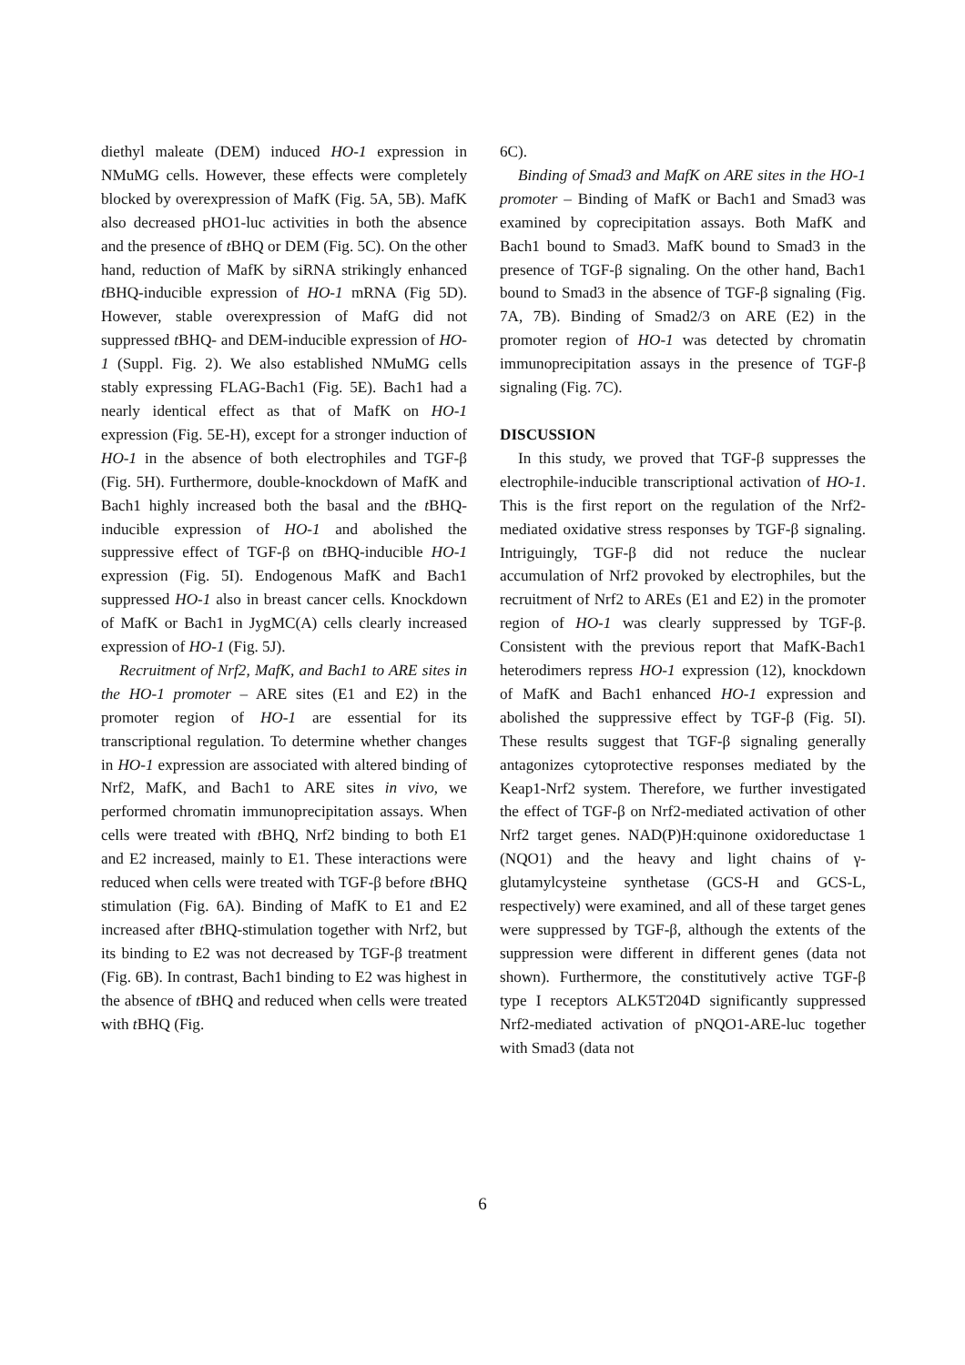diethyl maleate (DEM) induced HO-1 expression in NMuMG cells. However, these effects were completely blocked by overexpression of MafK (Fig. 5A, 5B). MafK also decreased pHO1-luc activities in both the absence and the presence of t BHQ or DEM (Fig. 5C). On the other hand, reduction of MafK by siRNA strikingly enhanced t BHQ-inducible expression of HO-1 mRNA (Fig 5D). However, stable overexpression of MafG did not suppressed t BHQ- and DEM-inducible expression of HO-1 (Suppl. Fig. 2). We also established NMuMG cells stably expressing FLAG-Bach1 (Fig. 5E). Bach1 had a nearly identical effect as that of MafK on HO-1 expression (Fig. 5E-H), except for a stronger induction of HO-1 in the absence of both electrophiles and TGF-β (Fig. 5H). Furthermore, double-knockdown of MafK and Bach1 highly increased both the basal and the t BHQ-inducible expression of HO-1 and abolished the suppressive effect of TGF-β on t BHQ-inducible HO-1 expression (Fig. 5I). Endogenous MafK and Bach1 suppressed HO-1 also in breast cancer cells. Knockdown of MafK or Bach1 in JygMC(A) cells clearly increased expression of HO-1 (Fig. 5J).
Recruitment of Nrf2, MafK, and Bach1 to ARE sites in the HO-1 promoter – ARE sites (E1 and E2) in the promoter region of HO-1 are essential for its transcriptional regulation. To determine whether changes in HO-1 expression are associated with altered binding of Nrf2, MafK, and Bach1 to ARE sites in vivo, we performed chromatin immunoprecipitation assays. When cells were treated with t BHQ, Nrf2 binding to both E1 and E2 increased, mainly to E1. These interactions were reduced when cells were treated with TGF-β before t BHQ stimulation (Fig. 6A). Binding of MafK to E1 and E2 increased after t BHQ-stimulation together with Nrf2, but its binding to E2 was not decreased by TGF-β treatment (Fig. 6B). In contrast, Bach1 binding to E2 was highest in the absence of t BHQ and reduced when cells were treated with t BHQ (Fig.
6C).
Binding of Smad3 and MafK on ARE sites in the HO-1 promoter – Binding of MafK or Bach1 and Smad3 was examined by coprecipitation assays. Both MafK and Bach1 bound to Smad3. MafK bound to Smad3 in the presence of TGF-β signaling. On the other hand, Bach1 bound to Smad3 in the absence of TGF-β signaling (Fig. 7A, 7B). Binding of Smad2/3 on ARE (E2) in the promoter region of HO-1 was detected by chromatin immunoprecipitation assays in the presence of TGF-β signaling (Fig. 7C).
DISCUSSION
In this study, we proved that TGF-β suppresses the electrophile-inducible transcriptional activation of HO-1. This is the first report on the regulation of the Nrf2-mediated oxidative stress responses by TGF-β signaling. Intriguingly, TGF-β did not reduce the nuclear accumulation of Nrf2 provoked by electrophiles, but the recruitment of Nrf2 to AREs (E1 and E2) in the promoter region of HO-1 was clearly suppressed by TGF-β. Consistent with the previous report that MafK-Bach1 heterodimers repress HO-1 expression (12), knockdown of MafK and Bach1 enhanced HO-1 expression and abolished the suppressive effect by TGF-β (Fig. 5I). These results suggest that TGF-β signaling generally antagonizes cytoprotective responses mediated by the Keap1-Nrf2 system. Therefore, we further investigated the effect of TGF-β on Nrf2-mediated activation of other Nrf2 target genes. NAD(P)H:quinone oxidoreductase 1 (NQO1) and the heavy and light chains of γ-glutamylcysteine synthetase (GCS-H and GCS-L, respectively) were examined, and all of these target genes were suppressed by TGF-β, although the extents of the suppression were different in different genes (data not shown). Furthermore, the constitutively active TGF-β type I receptors ALK5T204D significantly suppressed Nrf2-mediated activation of pNQO1-ARE-luc together with Smad3 (data not
6